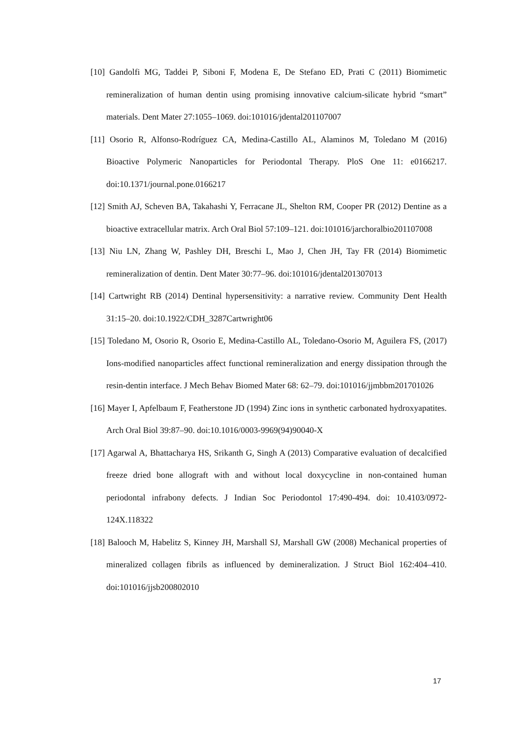[10] Gandolfi MG, Taddei P, Siboni F, Modena E, De Stefano ED, Prati C (2011) Biomimetic remineralization of human dentin using promising innovative calcium-silicate hybrid “smart” materials. Dent Mater 27:1055–1069. doi:101016/jdental201107007
[11] Osorio R, Alfonso-Rodríguez CA, Medina-Castillo AL, Alaminos M, Toledano M (2016) Bioactive Polymeric Nanoparticles for Periodontal Therapy. PloS One 11: e0166217. doi:10.1371/journal.pone.0166217
[12] Smith AJ, Scheven BA, Takahashi Y, Ferracane JL, Shelton RM, Cooper PR (2012) Dentine as a bioactive extracellular matrix. Arch Oral Biol 57:109–121. doi:101016/jarchoralbio201107008
[13] Niu LN, Zhang W, Pashley DH, Breschi L, Mao J, Chen JH, Tay FR (2014) Biomimetic remineralization of dentin. Dent Mater 30:77–96. doi:101016/jdental201307013
[14] Cartwright RB (2014) Dentinal hypersensitivity: a narrative review. Community Dent Health 31:15–20. doi:10.1922/CDH_3287Cartwright06
[15] Toledano M, Osorio R, Osorio E, Medina-Castillo AL, Toledano-Osorio M, Aguilera FS, (2017) Ions-modified nanoparticles affect functional remineralization and energy dissipation through the resin-dentin interface. J Mech Behav Biomed Mater 68: 62–79. doi:101016/jjmbbm201701026
[16] Mayer I, Apfelbaum F, Featherstone JD (1994) Zinc ions in synthetic carbonated hydroxyapatites. Arch Oral Biol 39:87–90. doi:10.1016/0003-9969(94)90040-X
[17] Agarwal A, Bhattacharya HS, Srikanth G, Singh A (2013) Comparative evaluation of decalcified freeze dried bone allograft with and without local doxycycline in non-contained human periodontal infrabony defects. J Indian Soc Periodontol 17:490-494. doi: 10.4103/0972-124X.118322
[18] Balooch M, Habelitz S, Kinney JH, Marshall SJ, Marshall GW (2008) Mechanical properties of mineralized collagen fibrils as influenced by demineralization. J Struct Biol 162:404–410. doi:101016/jjsb200802010
17